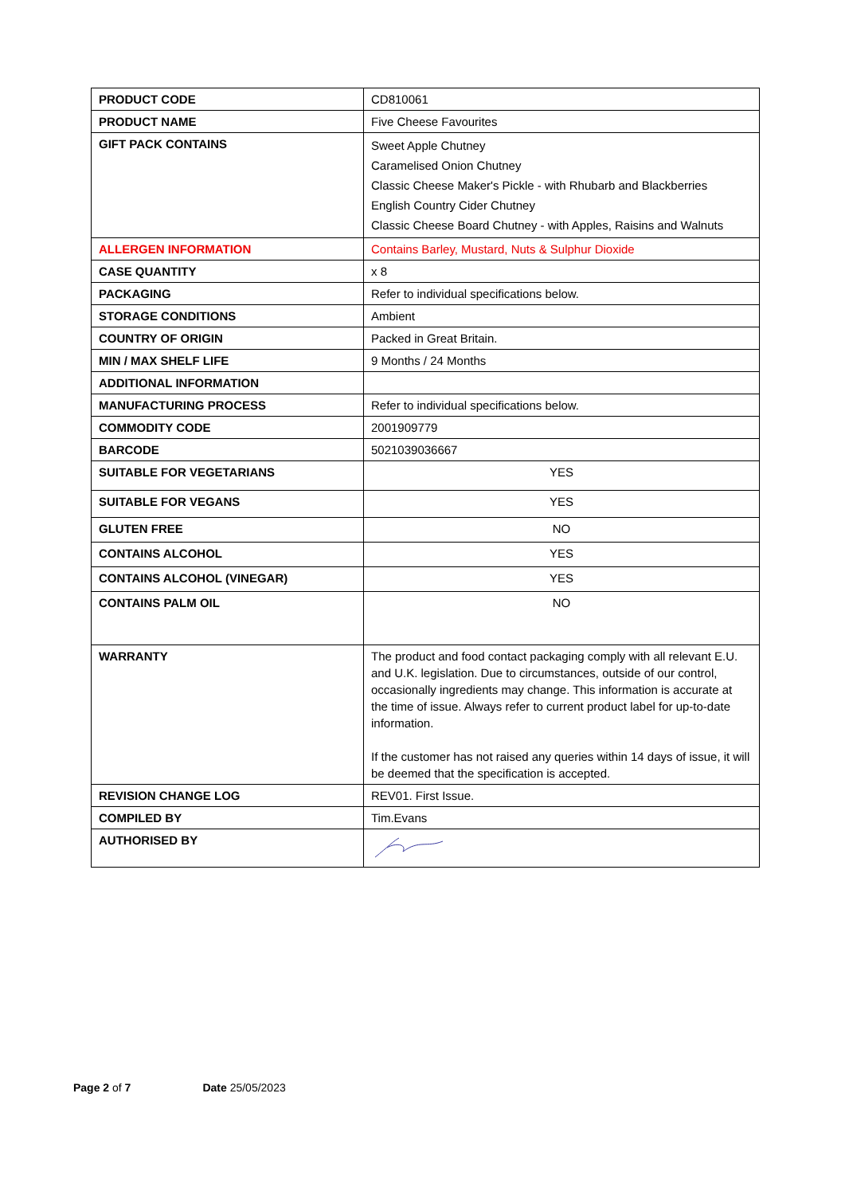| PRODUCT CODE | CD810061 |
| PRODUCT NAME | Five Cheese Favourites |
| GIFT PACK CONTAINS | Sweet Apple Chutney Caramelised Onion Chutney Classic Cheese Maker's Pickle - with Rhubarb and Blackberries English Country Cider Chutney Classic Cheese Board Chutney - with Apples, Raisins and Walnuts |
| ALLERGEN INFORMATION | Contains Barley, Mustard, Nuts & Sulphur Dioxide |
| CASE QUANTITY | x 8 |
| PACKAGING | Refer to individual specifications below. |
| STORAGE CONDITIONS | Ambient |
| COUNTRY OF ORIGIN | Packed in Great Britain. |
| MIN / MAX SHELF LIFE | 9 Months / 24 Months |
| ADDITIONAL INFORMATION | |
| MANUFACTURING PROCESS | Refer to individual specifications below. |
| COMMODITY CODE | 2001909779 |
| BARCODE | 5021039036667 |
| SUITABLE FOR VEGETARIANS | YES |
| SUITABLE FOR VEGANS | YES |
| GLUTEN FREE | NO |
| CONTAINS ALCOHOL | YES |
| CONTAINS ALCOHOL (VINEGAR) | YES |
| CONTAINS PALM OIL | NO |
| WARRANTY | The product and food contact packaging comply with all relevant E.U. and U.K. legislation. Due to circumstances, outside of our control, occasionally ingredients may change. This information is accurate at the time of issue. Always refer to current product label for up-to-date information. If the customer has not raised any queries within 14 days of issue, it will be deemed that the specification is accepted. |
| REVISION CHANGE LOG | REV01. First Issue. |
| COMPILED BY | Tim.Evans |
| AUTHORISED BY | |
Page 2 of 7 Date 25/05/2023